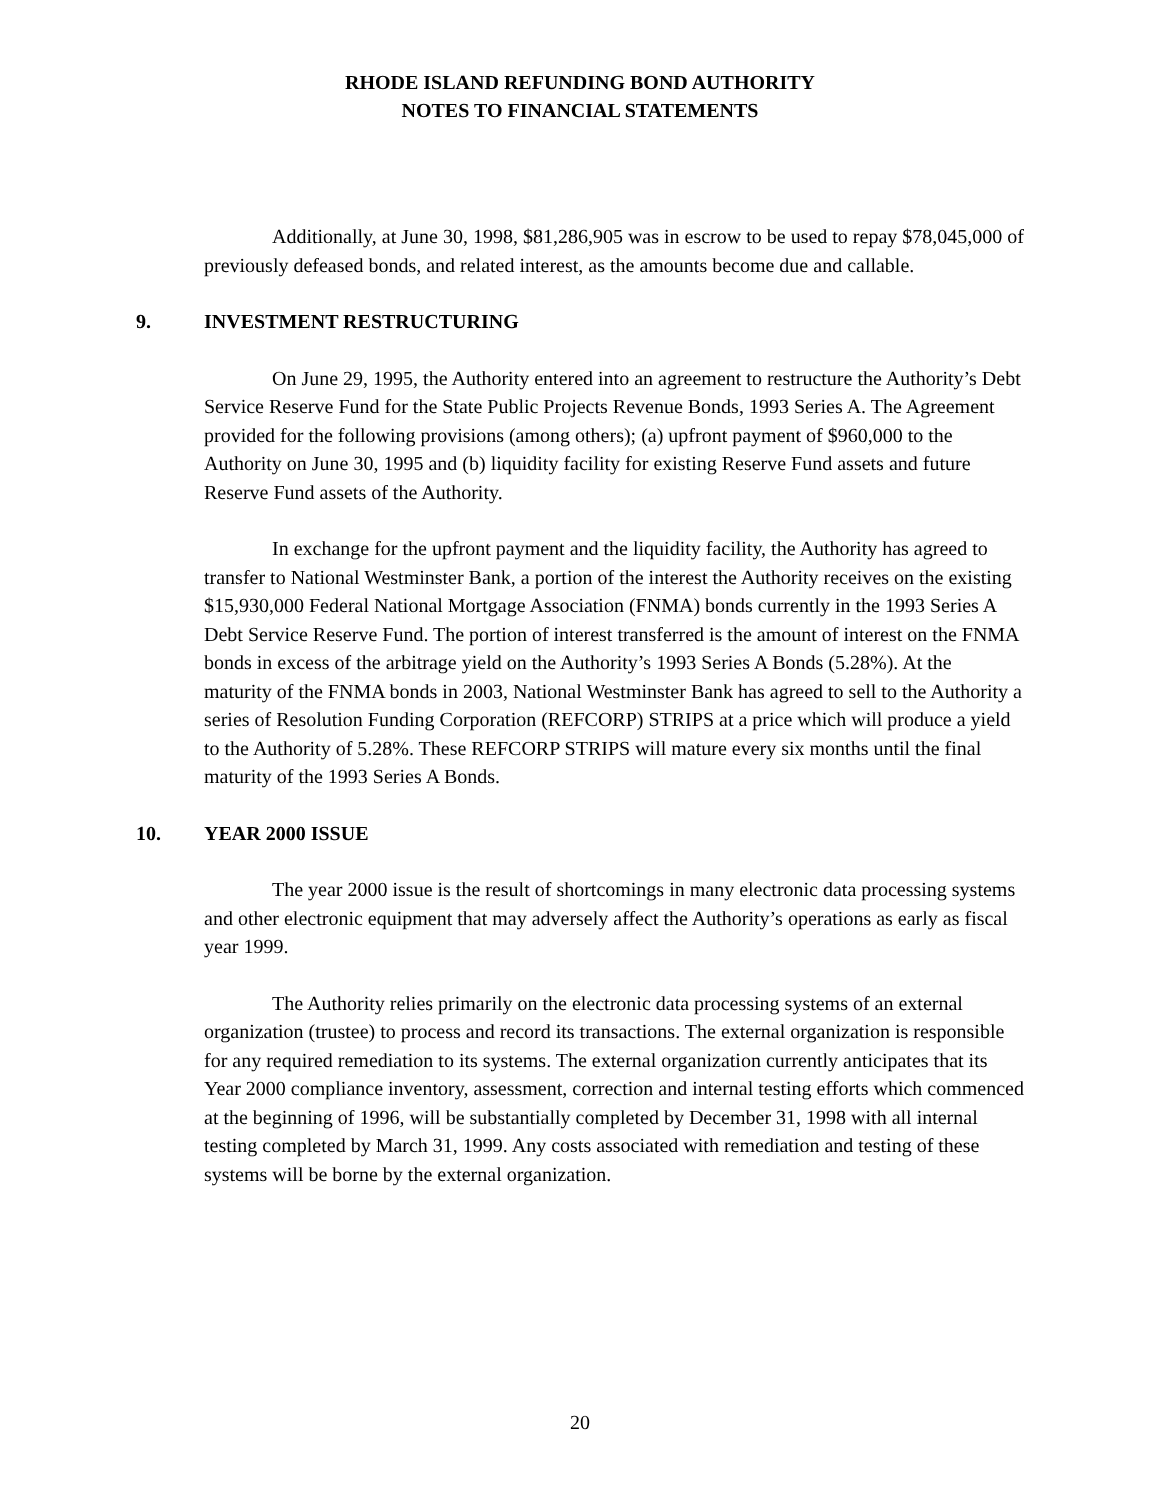RHODE ISLAND REFUNDING BOND AUTHORITY
NOTES TO FINANCIAL STATEMENTS
Additionally, at June 30, 1998, $81,286,905 was in escrow to be used to repay $78,045,000 of previously defeased bonds, and related interest, as the amounts become due and callable.
9. INVESTMENT RESTRUCTURING
On June 29, 1995, the Authority entered into an agreement to restructure the Authority’s Debt Service Reserve Fund for the State Public Projects Revenue Bonds, 1993 Series A. The Agreement provided for the following provisions (among others); (a) upfront payment of $960,000 to the Authority on June 30, 1995 and (b) liquidity facility for existing Reserve Fund assets and future Reserve Fund assets of the Authority.
In exchange for the upfront payment and the liquidity facility, the Authority has agreed to transfer to National Westminster Bank, a portion of the interest the Authority receives on the existing $15,930,000 Federal National Mortgage Association (FNMA) bonds currently in the 1993 Series A Debt Service Reserve Fund. The portion of interest transferred is the amount of interest on the FNMA bonds in excess of the arbitrage yield on the Authority’s 1993 Series A Bonds (5.28%). At the maturity of the FNMA bonds in 2003, National Westminster Bank has agreed to sell to the Authority a series of Resolution Funding Corporation (REFCORP) STRIPS at a price which will produce a yield to the Authority of 5.28%. These REFCORP STRIPS will mature every six months until the final maturity of the 1993 Series A Bonds.
10. YEAR 2000 ISSUE
The year 2000 issue is the result of shortcomings in many electronic data processing systems and other electronic equipment that may adversely affect the Authority’s operations as early as fiscal year 1999.
The Authority relies primarily on the electronic data processing systems of an external organization (trustee) to process and record its transactions. The external organization is responsible for any required remediation to its systems. The external organization currently anticipates that its Year 2000 compliance inventory, assessment, correction and internal testing efforts which commenced at the beginning of 1996, will be substantially completed by December 31, 1998 with all internal testing completed by March 31, 1999. Any costs associated with remediation and testing of these systems will be borne by the external organization.
20